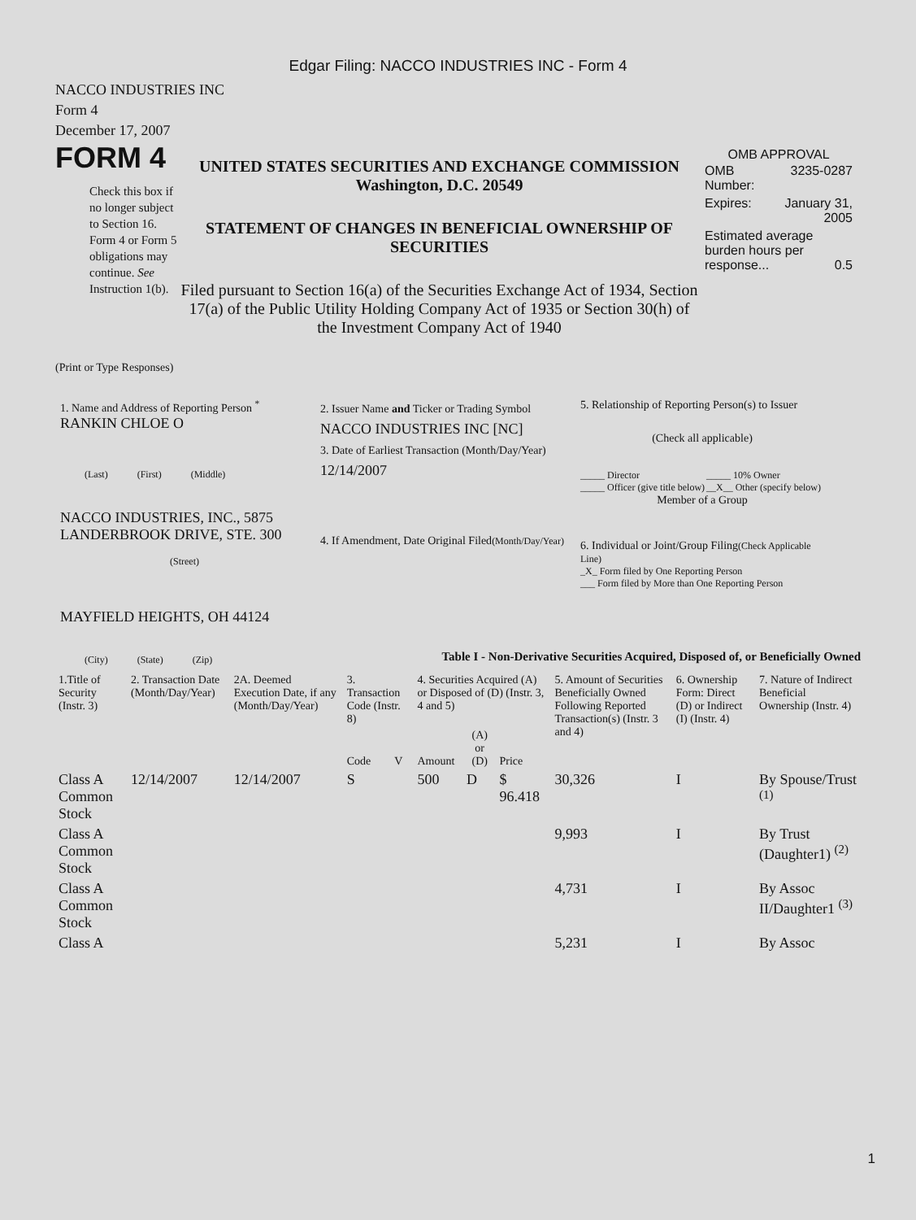Edgar Filing: NACCO INDUSTRIES INC - Form 4
NACCO INDUSTRIES INC
Form 4
December 17, 2007
FORM 4
Check this box if no longer subject to Section 16. Form 4 or Form 5 obligations may continue. See Instruction 1(b).
UNITED STATES SECURITIES AND EXCHANGE COMMISSION
Washington, D.C. 20549
STATEMENT OF CHANGES IN BENEFICIAL OWNERSHIP OF SECURITIES
Filed pursuant to Section 16(a) of the Securities Exchange Act of 1934, Section 17(a) of the Public Utility Holding Company Act of 1935 or Section 30(h) of the Investment Company Act of 1940
OMB APPROVAL
| OMB Number: | 3235-0287 |
| Expires: | January 31, 2005 |
| Estimated average burden hours per response... 0.5 | |
(Print or Type Responses)
1. Name and Address of Reporting Person <sup>*</sup>
RANKIN CHLOE O
(Last) (First) (Middle)
NACCO INDUSTRIES, INC., 5875 LANDERBROOK DRIVE, STE. 300
(Street)
MAYFIELD HEIGHTS, OH 44124
(City) (State) (Zip)
2. Issuer Name and Ticker or Trading Symbol
NACCO INDUSTRIES INC [NC]
3. Date of Earliest Transaction (Month/Day/Year)
12/14/2007
4. If Amendment, Date Original Filed(Month/Day/Year)
5. Relationship of Reporting Person(s) to Issuer
(Check all applicable)
_____ Director
_____ Officer (give title below)
_____ 10% Owner
__X__ Other (specify below)
Member of a Group
6. Individual or Joint/Group Filing(Check Applicable Line)
_X_ Form filed by One Reporting Person
___ Form filed by More than One Reporting Person
Table I - Non-Derivative Securities Acquired, Disposed of, or Beneficially Owned
| 1.Title of Security (Instr. 3) | 2. Transaction Date (Month/Day/Year) | 2A. Deemed Execution Date, if any (Month/Day/Year) | 3. Transaction Code (Instr. 8) | | 4. Securities Acquired (A) or Disposed of (D) (Instr. 3, 4 and 5) | | | 5. Amount of Securities Beneficially Owned Following Reported Transaction(s) (Instr. 3 and 4) | 6. Ownership Form: Direct (D) or Indirect (I) (Instr. 4) | 7. Nature of Indirect Beneficial Ownership (Instr. 4) |
| --- | --- | --- | --- | --- | --- | --- | --- | --- | --- | --- |
| | | | Code | V | Amount | (A) or (D) | Price | | | |
| Class A Common Stock | 12/14/2007 | 12/14/2007 | S | | 500 | D | $ 96.418 | 30,326 | I | By Spouse/Trust <sup>(1)</sup> |
| Class A Common Stock | | | | | | | | 9,993 | I | By Trust (Daughter1) <sup>(2)</sup> |
| Class A Common Stock | | | | | | | | 4,731 | I | By Assoc II/Daughter1 <sup>(3)</sup> |
| Class A | | | | | | | | 5,231 | I | By Assoc |
1